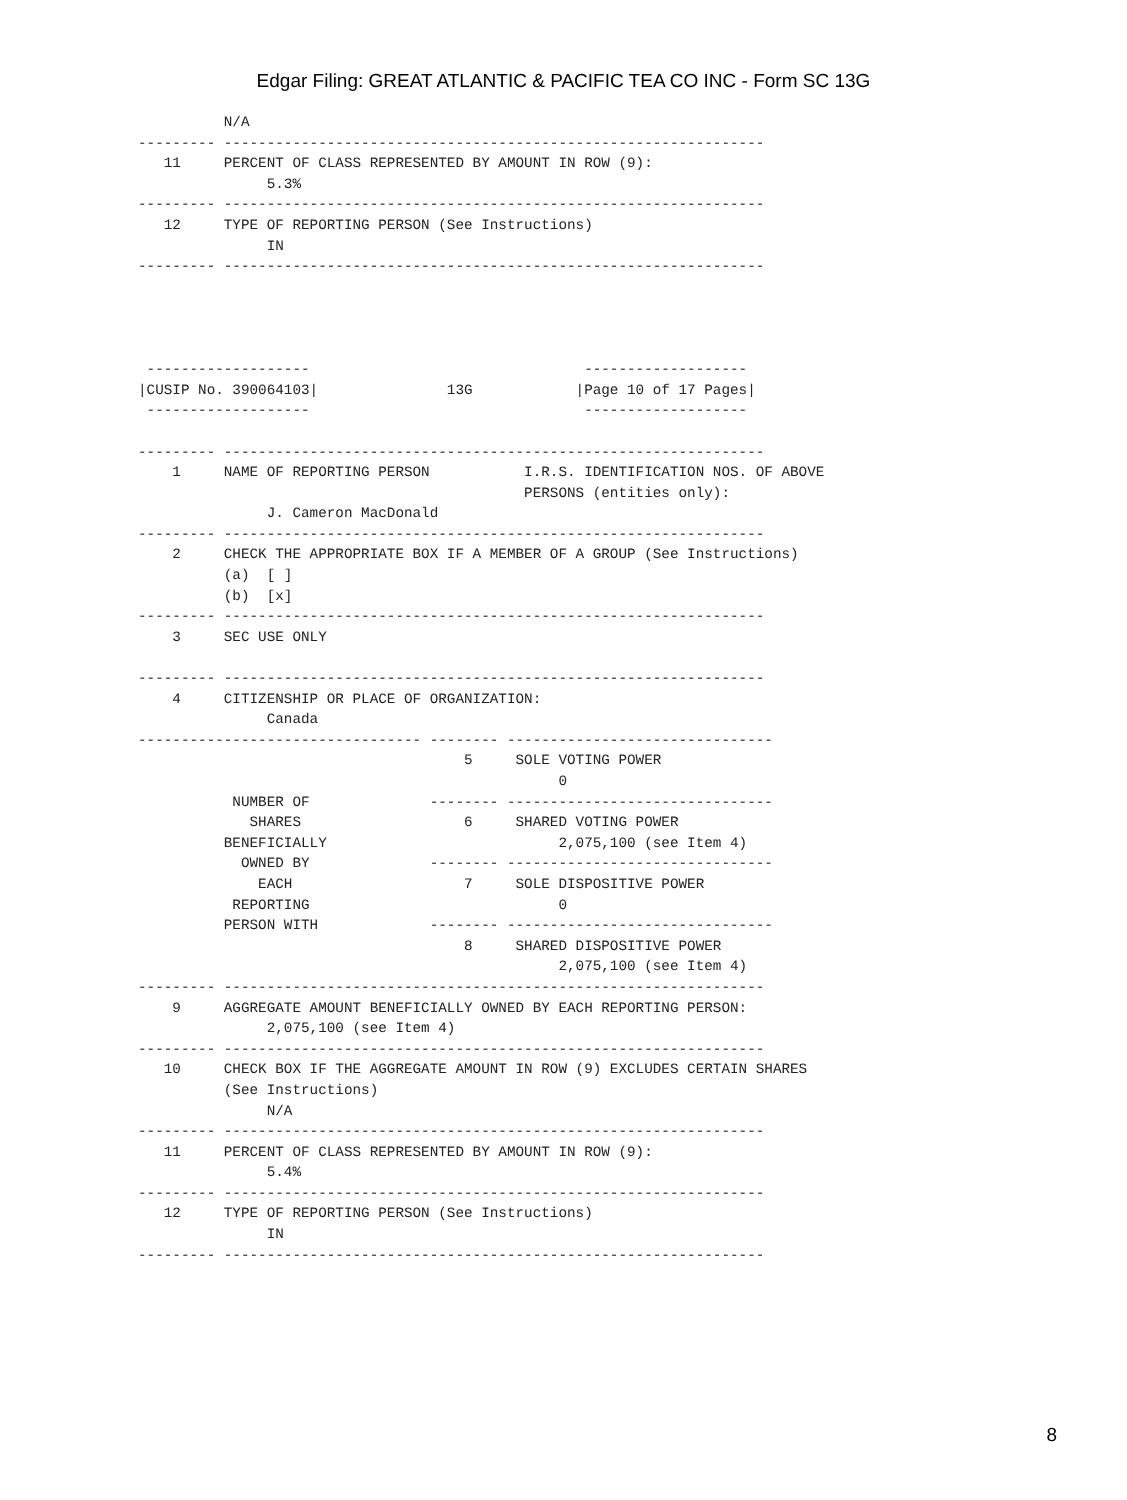Edgar Filing: GREAT ATLANTIC & PACIFIC TEA CO INC - Form SC 13G
          N/A
--------- ---------------------------------------------------------------
   11     PERCENT OF CLASS REPRESENTED BY AMOUNT IN ROW (9):
               5.3%
--------- ---------------------------------------------------------------
   12     TYPE OF REPORTING PERSON (See Instructions)
               IN
--------- ---------------------------------------------------------------




 -------------------                                -------------------
|CUSIP No. 390064103|               13G            |Page 10 of 17 Pages|
 -------------------                                -------------------

--------- ---------------------------------------------------------------
    1     NAME OF REPORTING PERSON           I.R.S. IDENTIFICATION NOS. OF ABOVE
                                             PERSONS (entities only):
               J. Cameron MacDonald
--------- ---------------------------------------------------------------
    2     CHECK THE APPROPRIATE BOX IF A MEMBER OF A GROUP (See Instructions)
          (a)  [ ]
          (b)  [x]
--------- ---------------------------------------------------------------
    3     SEC USE ONLY

--------- ---------------------------------------------------------------
    4     CITIZENSHIP OR PLACE OF ORGANIZATION:
               Canada
--------------------------------- -------- -------------------------------
                                      5     SOLE VOTING POWER
                                                 0
           NUMBER OF              -------- -------------------------------
             SHARES                   6     SHARED VOTING POWER
          BENEFICIALLY                           2,075,100 (see Item 4)
            OWNED BY              -------- -------------------------------
              EACH                    7     SOLE DISPOSITIVE POWER
           REPORTING                             0
          PERSON WITH             -------- -------------------------------
                                      8     SHARED DISPOSITIVE POWER
                                                 2,075,100 (see Item 4)
--------- ---------------------------------------------------------------
    9     AGGREGATE AMOUNT BENEFICIALLY OWNED BY EACH REPORTING PERSON:
               2,075,100 (see Item 4)
--------- ---------------------------------------------------------------
   10     CHECK BOX IF THE AGGREGATE AMOUNT IN ROW (9) EXCLUDES CERTAIN SHARES
          (See Instructions)
               N/A
--------- ---------------------------------------------------------------
   11     PERCENT OF CLASS REPRESENTED BY AMOUNT IN ROW (9):
               5.4%
--------- ---------------------------------------------------------------
   12     TYPE OF REPORTING PERSON (See Instructions)
               IN
--------- ---------------------------------------------------------------
8